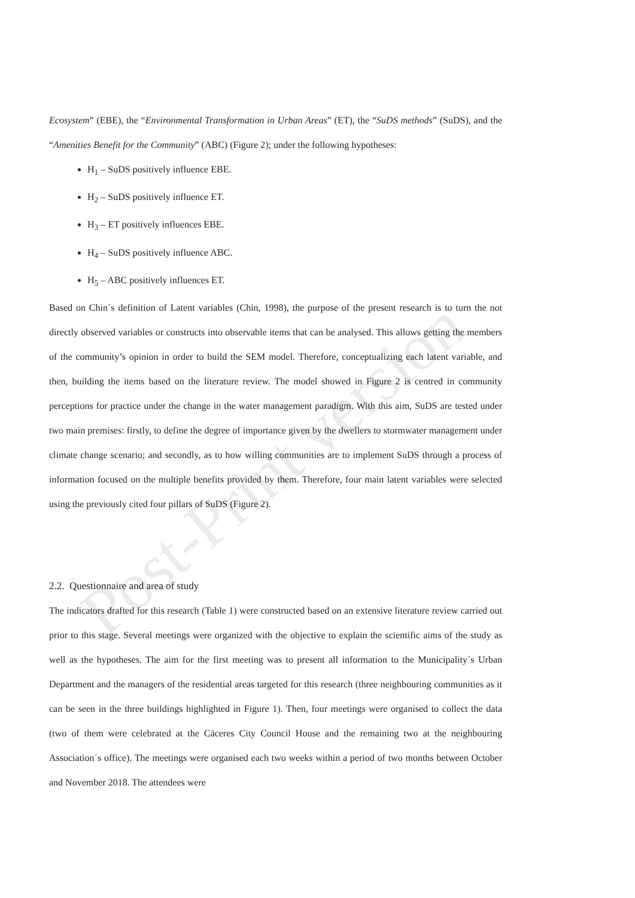Post-Print version
Ecosystem” (EBE), the “Environmental Transformation in Urban Areas” (ET), the “SuDS methods” (SuDS), and the “Amenities Benefit for the Community” (ABC) (Figure 2); under the following hypotheses:
H<sub>1</sub> – SuDS positively influence EBE.
H<sub>2</sub> – SuDS positively influence ET.
H<sub>3</sub> – ET positively influences EBE.
H<sub>4</sub> – SuDS positively influence ABC.
H<sub>5</sub> – ABC positively influences ET.
Based on Chin´s definition of Latent variables (Chin, 1998), the purpose of the present research is to turn the not directly observed variables or constructs into observable items that can be analysed. This allows getting the members of the community’s opinion in order to build the SEM model. Therefore, conceptualizing each latent variable, and then, building the items based on the literature review. The model showed in Figure 2 is centred in community perceptions for practice under the change in the water management paradigm. With this aim, SuDS are tested under two main premises: firstly, to define the degree of importance given by the dwellers to stormwater management under climate change scenario; and secondly, as to how willing communities are to implement SuDS through a process of information focused on the multiple benefits provided by them. Therefore, four main latent variables were selected using the previously cited four pillars of SuDS (Figure 2).
2.2. Questionnaire and area of study
The indicators drafted for this research (Table 1) were constructed based on an extensive literature review carried out prior to this stage. Several meetings were organized with the objective to explain the scientific aims of the study as well as the hypotheses. The aim for the first meeting was to present all information to the Municipality´s Urban Department and the managers of the residential areas targeted for this research (three neighbouring communities as it can be seen in the three buildings highlighted in Figure 1). Then, four meetings were organised to collect the data (two of them were celebrated at the Cáceres City Council House and the remaining two at the neighbouring Association´s office). The meetings were organised each two weeks within a period of two months between October and November 2018. The attendees were